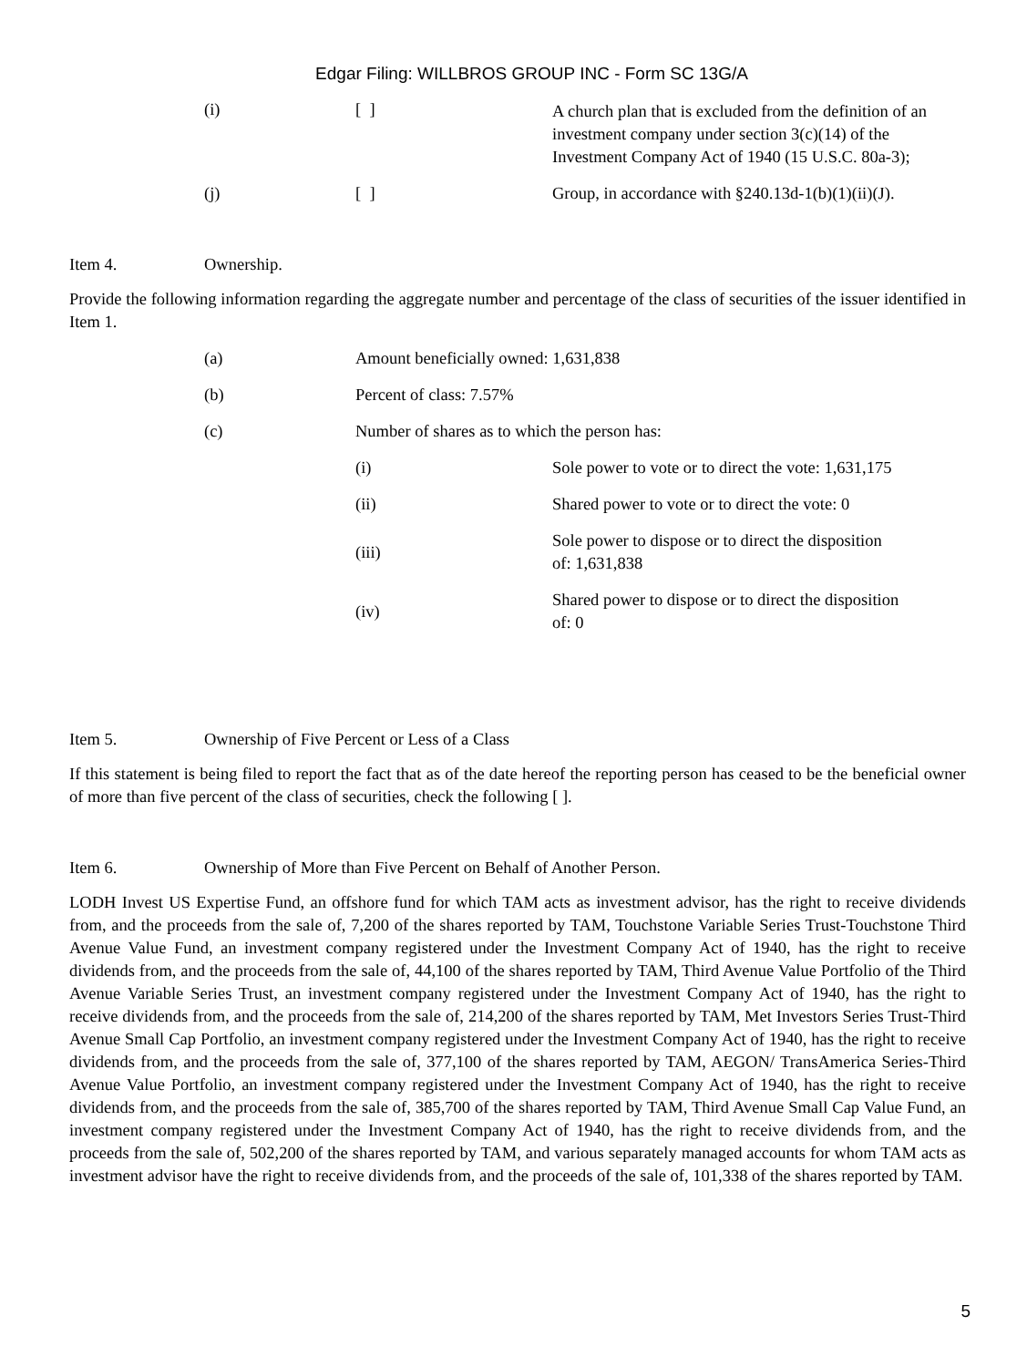Edgar Filing: WILLBROS GROUP INC - Form SC 13G/A
(i) [ ] A church plan that is excluded from the definition of an investment company under section 3(c)(14) of the Investment Company Act of 1940 (15 U.S.C. 80a-3);
(j) [ ] Group, in accordance with §240.13d-1(b)(1)(ii)(J).
Item 4. Ownership.
Provide the following information regarding the aggregate number and percentage of the class of securities of the issuer identified in Item 1.
(a) Amount beneficially owned: 1,631,838
(b) Percent of class: 7.57%
(c) Number of shares as to which the person has:
(i) Sole power to vote or to direct the vote: 1,631,175
(ii) Shared power to vote or to direct the vote: 0
(iii) Sole power to dispose or to direct the disposition
of: 1,631,838
(iv) Shared power to dispose or to direct the disposition
of: 0
Item 5. Ownership of Five Percent or Less of a Class
If this statement is being filed to report the fact that as of the date hereof the reporting person has ceased to be the beneficial owner of more than five percent of the class of securities, check the following [ ].
Item 6. Ownership of More than Five Percent on Behalf of Another Person.
LODH Invest US Expertise Fund, an offshore fund for which TAM acts as investment advisor, has the right to receive dividends from, and the proceeds from the sale of, 7,200 of the shares reported by TAM, Touchstone Variable Series Trust-Touchstone Third Avenue Value Fund, an investment company registered under the Investment Company Act of 1940, has the right to receive dividends from, and the proceeds from the sale of, 44,100 of the shares reported by TAM, Third Avenue Value Portfolio of the Third Avenue Variable Series Trust, an investment company registered under the Investment Company Act of 1940, has the right to receive dividends from, and the proceeds from the sale of, 214,200 of the shares reported by TAM, Met Investors Series Trust-Third Avenue Small Cap Portfolio, an investment company registered under the Investment Company Act of 1940, has the right to receive dividends from, and the proceeds from the sale of, 377,100 of the shares reported by TAM, AEGON/ TransAmerica Series-Third Avenue Value Portfolio, an investment company registered under the Investment Company Act of 1940, has the right to receive dividends from, and the proceeds from the sale of, 385,700 of the shares reported by TAM, Third Avenue Small Cap Value Fund, an investment company registered under the Investment Company Act of 1940, has the right to receive dividends from, and the proceeds from the sale of, 502,200 of the shares reported by TAM, and various separately managed accounts for whom TAM acts as investment advisor have the right to receive dividends from, and the proceeds of the sale of, 101,338 of the shares reported by TAM.
5